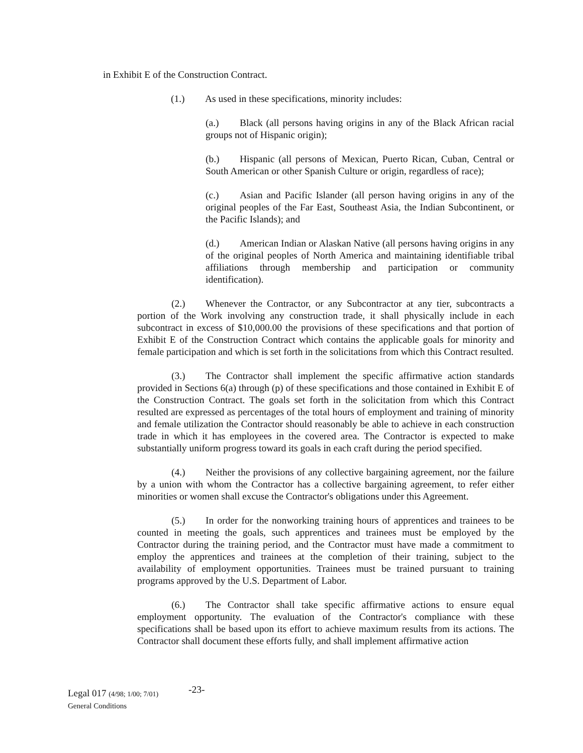in Exhibit E of the Construction Contract.
(1.) As used in these specifications, minority includes:
(a.) Black (all persons having origins in any of the Black African racial groups not of Hispanic origin);
(b.) Hispanic (all persons of Mexican, Puerto Rican, Cuban, Central or South American or other Spanish Culture or origin, regardless of race);
(c.) Asian and Pacific Islander (all person having origins in any of the original peoples of the Far East, Southeast Asia, the Indian Subcontinent, or the Pacific Islands); and
(d.) American Indian or Alaskan Native (all persons having origins in any of the original peoples of North America and maintaining identifiable tribal affiliations through membership and participation or community identification).
(2.) Whenever the Contractor, or any Subcontractor at any tier, subcontracts a portion of the Work involving any construction trade, it shall physically include in each subcontract in excess of $10,000.00 the provisions of these specifications and that portion of Exhibit E of the Construction Contract which contains the applicable goals for minority and female participation and which is set forth in the solicitations from which this Contract resulted.
(3.) The Contractor shall implement the specific affirmative action standards provided in Sections 6(a) through (p) of these specifications and those contained in Exhibit E of the Construction Contract. The goals set forth in the solicitation from which this Contract resulted are expressed as percentages of the total hours of employment and training of minority and female utilization the Contractor should reasonably be able to achieve in each construction trade in which it has employees in the covered area. The Contractor is expected to make substantially uniform progress toward its goals in each craft during the period specified.
(4.) Neither the provisions of any collective bargaining agreement, nor the failure by a union with whom the Contractor has a collective bargaining agreement, to refer either minorities or women shall excuse the Contractor's obligations under this Agreement.
(5.) In order for the nonworking training hours of apprentices and trainees to be counted in meeting the goals, such apprentices and trainees must be employed by the Contractor during the training period, and the Contractor must have made a commitment to employ the apprentices and trainees at the completion of their training, subject to the availability of employment opportunities. Trainees must be trained pursuant to training programs approved by the U.S. Department of Labor.
(6.) The Contractor shall take specific affirmative actions to ensure equal employment opportunity. The evaluation of the Contractor's compliance with these specifications shall be based upon its effort to achieve maximum results from its actions. The Contractor shall document these efforts fully, and shall implement affirmative action
Legal 017 (4/98; 1/00; 7/01)
General Conditions
-23-